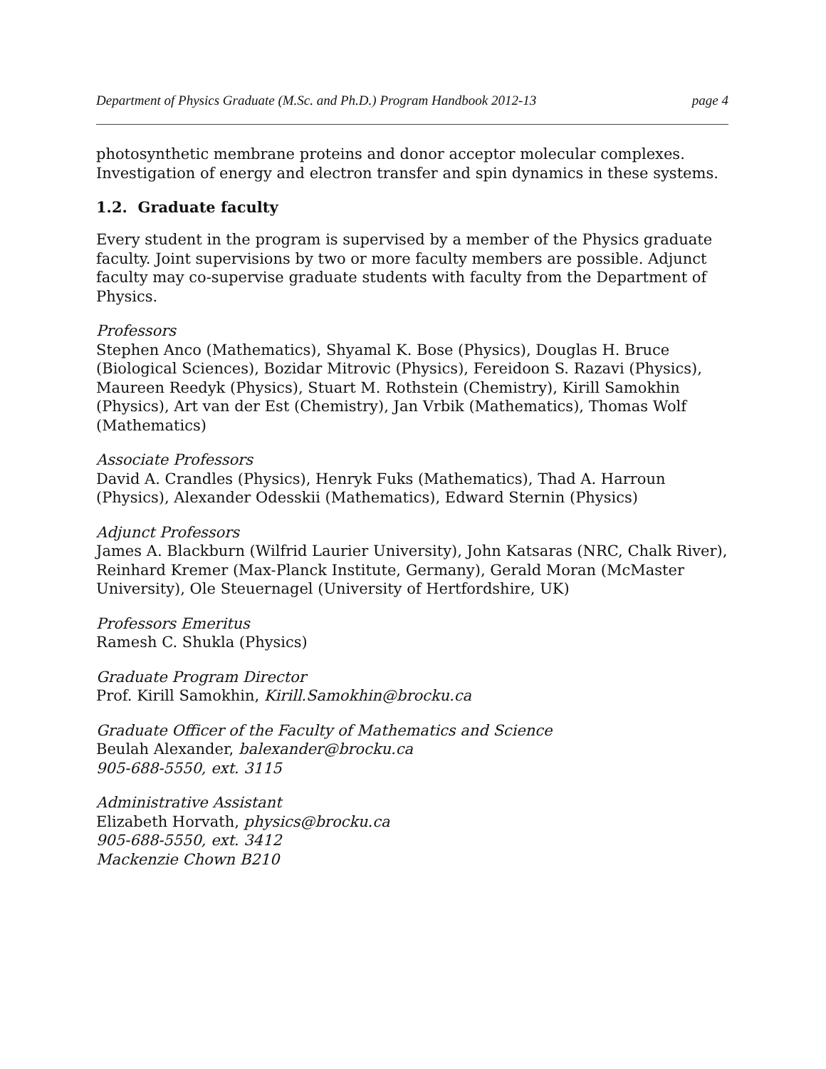Department of Physics Graduate (M.Sc. and Ph.D.) Program Handbook 2012-13 page 4
photosynthetic membrane proteins and donor acceptor molecular complexes. Investigation of energy and electron transfer and spin dynamics in these systems.
1.2. Graduate faculty
Every student in the program is supervised by a member of the Physics graduate faculty. Joint supervisions by two or more faculty members are possible. Adjunct faculty may co-supervise graduate students with faculty from the Department of Physics.
Professors
Stephen Anco (Mathematics), Shyamal K. Bose (Physics), Douglas H. Bruce (Biological Sciences), Bozidar Mitrovic (Physics), Fereidoon S. Razavi (Physics), Maureen Reedyk (Physics), Stuart M. Rothstein (Chemistry), Kirill Samokhin (Physics), Art van der Est (Chemistry), Jan Vrbik (Mathematics), Thomas Wolf (Mathematics)
Associate Professors
David A. Crandles (Physics), Henryk Fuks (Mathematics), Thad A. Harroun (Physics), Alexander Odesskii (Mathematics), Edward Sternin (Physics)
Adjunct Professors
James A. Blackburn (Wilfrid Laurier University), John Katsaras (NRC, Chalk River), Reinhard Kremer (Max-Planck Institute, Germany), Gerald Moran (McMaster University), Ole Steuernagel (University of Hertfordshire, UK)
Professors Emeritus
Ramesh C. Shukla (Physics)
Graduate Program Director
Prof. Kirill Samokhin, Kirill.Samokhin@brocku.ca
Graduate Officer of the Faculty of Mathematics and Science
Beulah Alexander, balexander@brocku.ca
905-688-5550, ext. 3115
Administrative Assistant
Elizabeth Horvath, physics@brocku.ca
905-688-5550, ext. 3412
Mackenzie Chown B210